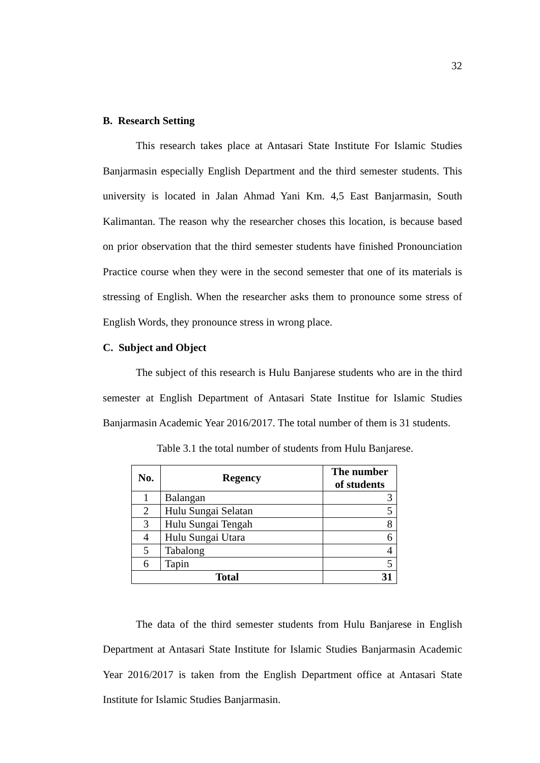32
B. Research Setting
This research takes place at Antasari State Institute For Islamic Studies Banjarmasin especially English Department and the third semester students. This university is located in Jalan Ahmad Yani Km. 4,5 East Banjarmasin, South Kalimantan. The reason why the researcher choses this location, is because based on prior observation that the third semester students have finished Pronounciation Practice course when they were in the second semester that one of its materials is stressing of English. When the researcher asks them to pronounce some stress of English Words, they pronounce stress in wrong place.
C. Subject and Object
The subject of this research is Hulu Banjarese students who are in the third semester at English Department of Antasari State Institue for Islamic Studies Banjarmasin Academic Year 2016/2017. The total number of them is 31 students.
Table 3.1 the total number of students from Hulu Banjarese.
| No. | Regency | The number of students |
| --- | --- | --- |
| 1 | Balangan | 3 |
| 2 | Hulu Sungai Selatan | 5 |
| 3 | Hulu Sungai Tengah | 8 |
| 4 | Hulu Sungai Utara | 6 |
| 5 | Tabalong | 4 |
| 6 | Tapin | 5 |
| Total | | 31 |
The data of the third semester students from Hulu Banjarese in English Department at Antasari State Institute for Islamic Studies Banjarmasin Academic Year 2016/2017 is taken from the English Department office at Antasari State Institute for Islamic Studies Banjarmasin.